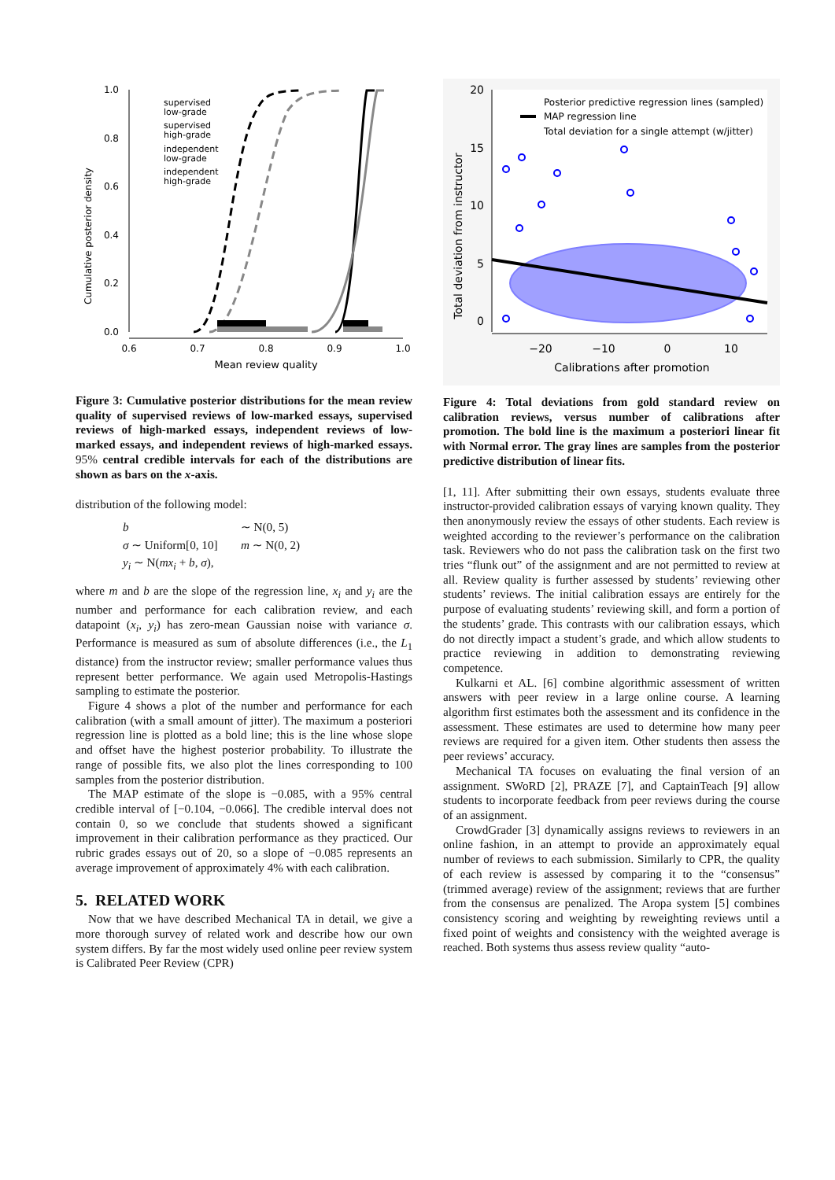Cumulative posterior density
1.0
0.8
0.6
0.4
0.2
0.0
0.6
0.7
0.8
0.9
1.0
Mean review quality
supervised
low-grade
supervised
high-grade
independent
low-grade
independent
high-grade
Figure 3: Cumulative posterior distributions for the mean review quality of supervised reviews of low-marked essays, supervised reviews of high-marked essays, independent reviews of low-marked essays, and independent reviews of high-marked essays. 95% central credible intervals for each of the distributions are shown as bars on the x-axis.
distribution of the following model:
b ∼ N(0, 5) σ ∼ Uniform[0, 10] m ∼ N(0, 2) y<sub>i</sub> ∼ N(mx<sub>i</sub> + b, σ),
where m and b are the slope of the regression line, x<sub>i</sub> and y<sub>i</sub> are the number and performance for each calibration review, and each datapoint (x<sub>i</sub>, y<sub>i</sub>) has zero-mean Gaussian noise with variance σ. Performance is measured as sum of absolute differences (i.e., the L<sub>1</sub> distance) from the instructor review; smaller performance values thus represent better performance. We again used Metropolis-Hastings sampling to estimate the posterior.
Figure 4 shows a plot of the number and performance for each calibration (with a small amount of jitter). The maximum a posteriori regression line is plotted as a bold line; this is the line whose slope and offset have the highest posterior probability. To illustrate the range of possible fits, we also plot the lines corresponding to 100 samples from the posterior distribution.
The MAP estimate of the slope is −0.085, with a 95% central credible interval of [−0.104, −0.066]. The credible interval does not contain 0, so we conclude that students showed a significant improvement in their calibration performance as they practiced. Our rubric grades essays out of 20, so a slope of −0.085 represents an average improvement of approximately 4% with each calibration.
5. RELATED WORK
Now that we have described Mechanical TA in detail, we give a more thorough survey of related work and describe how our own system differs. By far the most widely used online peer review system is Calibrated Peer Review (CPR)
Total deviation from instructor
20
15
10
5
0
−20
−10
0
10
Calibrations after promotion
Posterior predictive regression lines (sampled)
MAP regression line
Total deviation for a single attempt (w/jitter)
Figure 4: Total deviations from gold standard review on calibration reviews, versus number of calibrations after promotion. The bold line is the maximum a posteriori linear fit with Normal error. The gray lines are samples from the posterior predictive distribution of linear fits.
[1, 11]. After submitting their own essays, students evaluate three instructor-provided calibration essays of varying known quality. They then anonymously review the essays of other students. Each review is weighted according to the reviewer’s performance on the calibration task. Reviewers who do not pass the calibration task on the first two tries “flunk out” of the assignment and are not permitted to review at all. Review quality is further assessed by students’ reviewing other students’ reviews. The initial calibration essays are entirely for the purpose of evaluating students’ reviewing skill, and form a portion of the students’ grade. This contrasts with our calibration essays, which do not directly impact a student’s grade, and which allow students to practice reviewing in addition to demonstrating reviewing competence.
Kulkarni et AL. [6] combine algorithmic assessment of written answers with peer review in a large online course. A learning algorithm first estimates both the assessment and its confidence in the assessment. These estimates are used to determine how many peer reviews are required for a given item. Other students then assess the peer reviews’ accuracy.
Mechanical TA focuses on evaluating the final version of an assignment. SWoRD [2], PRAZE [7], and CaptainTeach [9] allow students to incorporate feedback from peer reviews during the course of an assignment.
CrowdGrader [3] dynamically assigns reviews to reviewers in an online fashion, in an attempt to provide an approximately equal number of reviews to each submission. Similarly to CPR, the quality of each review is assessed by comparing it to the “consensus” (trimmed average) review of the assignment; reviews that are further from the consensus are penalized. The Aropa system [5] combines consistency scoring and weighting by reweighting reviews until a fixed point of weights and consistency with the weighted average is reached. Both systems thus assess review quality “auto-